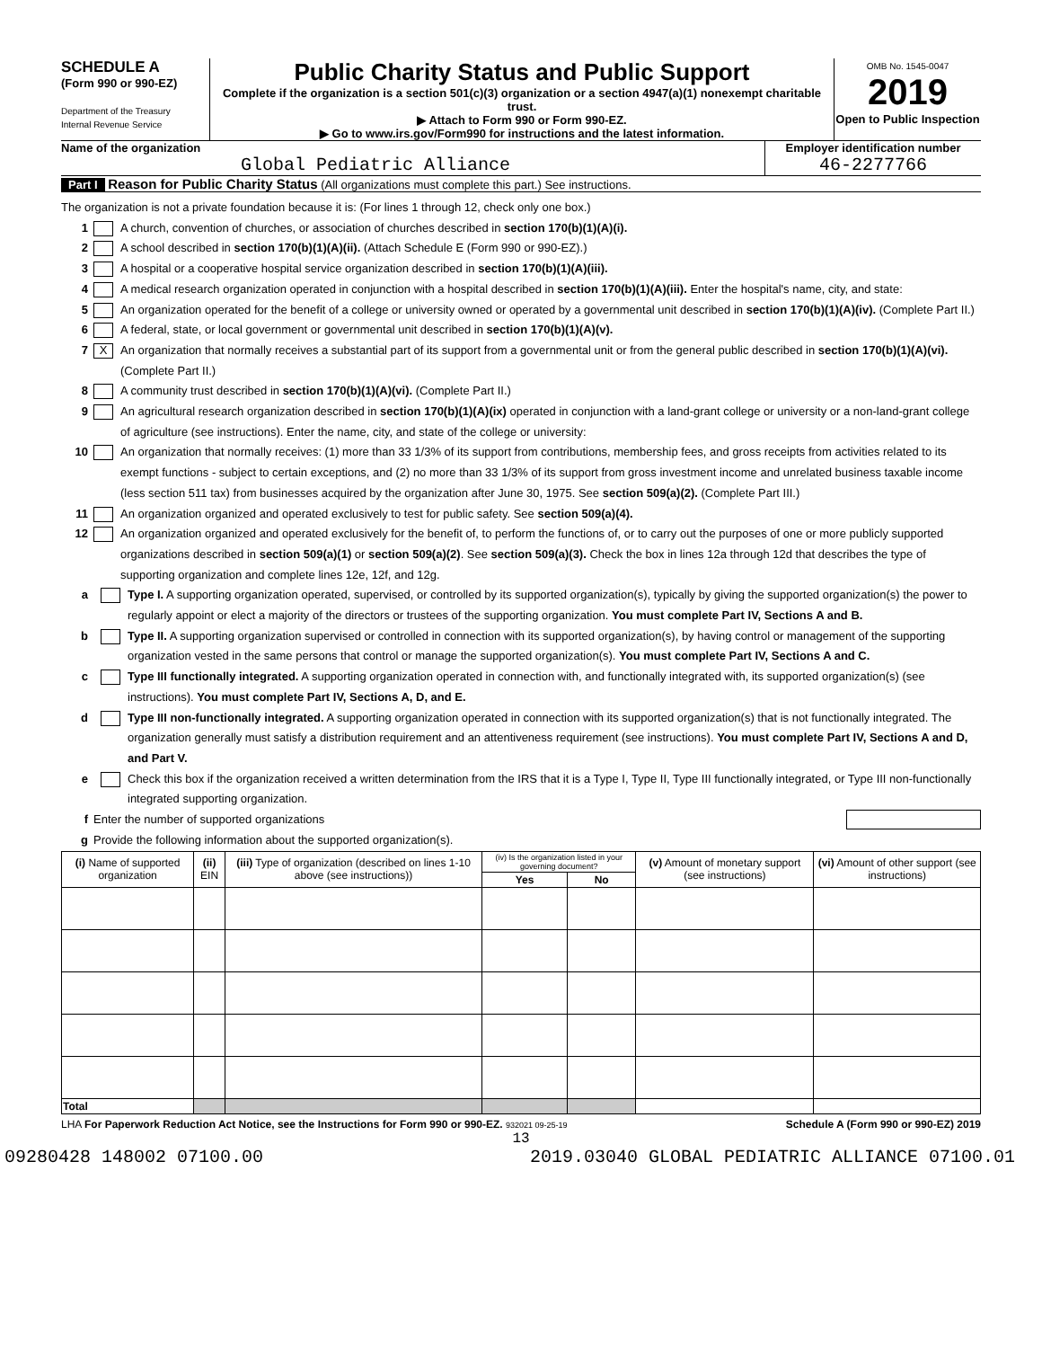SCHEDULE A
(Form 990 or 990-EZ)
Department of the Treasury
Internal Revenue Service
Public Charity Status and Public Support
Complete if the organization is a section 501(c)(3) organization or a section 4947(a)(1) nonexempt charitable trust.
▶ Attach to Form 990 or Form 990-EZ.
▶ Go to www.irs.gov/Form990 for instructions and the latest information.
OMB No. 1545-0047
2019
Open to Public Inspection
Name of the organization
Global Pediatric Alliance
Employer identification number
46-2277766
Part I Reason for Public Charity Status (All organizations must complete this part.) See instructions.
The organization is not a private foundation because it is: (For lines 1 through 12, check only one box.)
1 A church, convention of churches, or association of churches described in section 170(b)(1)(A)(i).
2 A school described in section 170(b)(1)(A)(ii). (Attach Schedule E (Form 990 or 990-EZ).)
3 A hospital or a cooperative hospital service organization described in section 170(b)(1)(A)(iii).
4 A medical research organization operated in conjunction with a hospital described in section 170(b)(1)(A)(iii). Enter the hospital's name, city, and state:
5 An organization operated for the benefit of a college or university owned or operated by a governmental unit described in section 170(b)(1)(A)(iv). (Complete Part II.)
6 A federal, state, or local government or governmental unit described in section 170(b)(1)(A)(v).
7 X An organization that normally receives a substantial part of its support from a governmental unit or from the general public described in section 170(b)(1)(A)(vi). (Complete Part II.)
8 A community trust described in section 170(b)(1)(A)(vi). (Complete Part II.)
9 An agricultural research organization described in section 170(b)(1)(A)(ix) operated in conjunction with a land-grant college or university or a non-land-grant college of agriculture (see instructions). Enter the name, city, and state of the college or university:
10 An organization that normally receives: (1) more than 33 1/3% of its support from contributions, membership fees, and gross receipts from activities related to its exempt functions - subject to certain exceptions, and (2) no more than 33 1/3% of its support from gross investment income and unrelated business taxable income (less section 511 tax) from businesses acquired by the organization after June 30, 1975. See section 509(a)(2). (Complete Part III.)
11 An organization organized and operated exclusively to test for public safety. See section 509(a)(4).
12 An organization organized and operated exclusively for the benefit of, to perform the functions of, or to carry out the purposes of one or more publicly supported organizations described in section 509(a)(1) or section 509(a)(2). See section 509(a)(3). Check the box in lines 12a through 12d that describes the type of supporting organization and complete lines 12e, 12f, and 12g.
a Type I. A supporting organization operated, supervised, or controlled by its supported organization(s), typically by giving the supported organization(s) the power to regularly appoint or elect a majority of the directors or trustees of the supporting organization. You must complete Part IV, Sections A and B.
b Type II. A supporting organization supervised or controlled in connection with its supported organization(s), by having control or management of the supporting organization vested in the same persons that control or manage the supported organization(s). You must complete Part IV, Sections A and C.
c Type III functionally integrated. A supporting organization operated in connection with, and functionally integrated with, its supported organization(s) (see instructions). You must complete Part IV, Sections A, D, and E.
d Type III non-functionally integrated. A supporting organization operated in connection with its supported organization(s) that is not functionally integrated. The organization generally must satisfy a distribution requirement and an attentiveness requirement (see instructions). You must complete Part IV, Sections A and D, and Part V.
e Check this box if the organization received a written determination from the IRS that it is a Type I, Type II, Type III functionally integrated, or Type III non-functionally integrated supporting organization.
f Enter the number of supported organizations
g Provide the following information about the supported organization(s).
| (i) Name of supported organization | (ii) EIN | (iii) Type of organization (described on lines 1-10 above (see instructions)) | (iv) Is the organization listed in your governing document? | | (v) Amount of monetary support (see instructions) | (vi) Amount of other support (see instructions) |
| --- | --- | --- | --- | --- | --- | --- |
| | | | Yes | No | | |
| Total | | | | | | |
LHA For Paperwork Reduction Act Notice, see the Instructions for Form 990 or 990-EZ. 932021 09-25-19 Schedule A (Form 990 or 990-EZ) 2019
13
09280428 148002 07100.00 2019.03040 GLOBAL PEDIATRIC ALLIANCE 07100.01